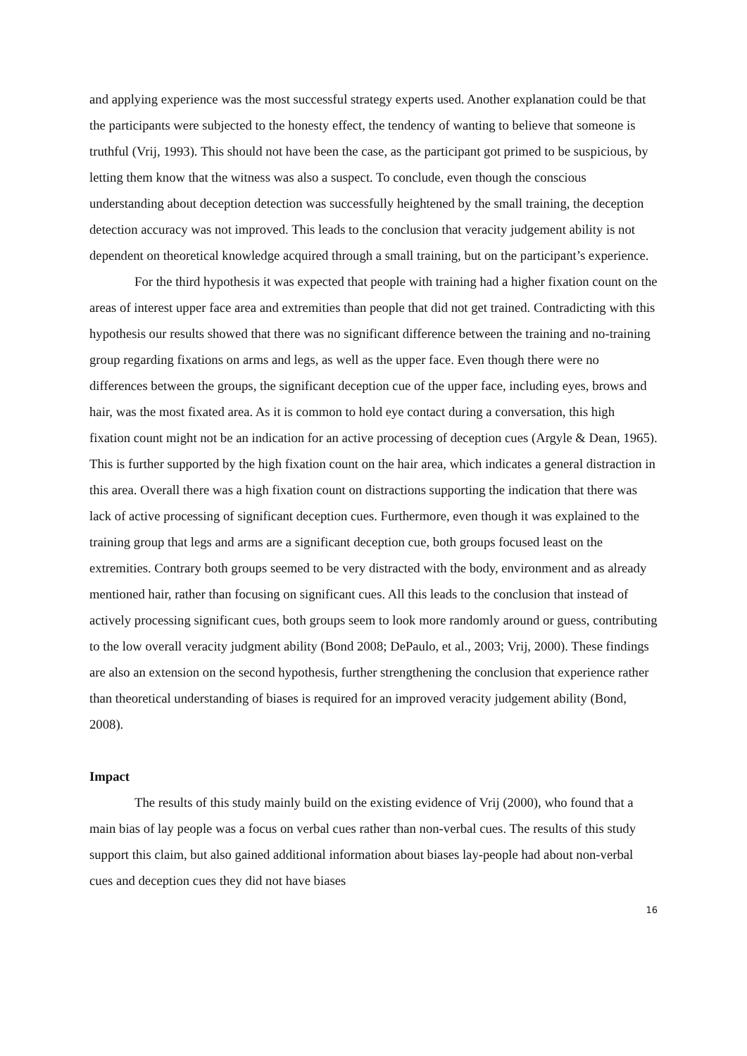and applying experience was the most successful strategy experts used. Another explanation could be that the participants were subjected to the honesty effect, the tendency of wanting to believe that someone is truthful (Vrij, 1993). This should not have been the case, as the participant got primed to be suspicious, by letting them know that the witness was also a suspect. To conclude, even though the conscious understanding about deception detection was successfully heightened by the small training, the deception detection accuracy was not improved. This leads to the conclusion that veracity judgement ability is not dependent on theoretical knowledge acquired through a small training, but on the participant’s experience.
For the third hypothesis it was expected that people with training had a higher fixation count on the areas of interest upper face area and extremities than people that did not get trained. Contradicting with this hypothesis our results showed that there was no significant difference between the training and no-training group regarding fixations on arms and legs, as well as the upper face. Even though there were no differences between the groups, the significant deception cue of the upper face, including eyes, brows and hair, was the most fixated area. As it is common to hold eye contact during a conversation, this high fixation count might not be an indication for an active processing of deception cues (Argyle & Dean, 1965). This is further supported by the high fixation count on the hair area, which indicates a general distraction in this area. Overall there was a high fixation count on distractions supporting the indication that there was lack of active processing of significant deception cues. Furthermore, even though it was explained to the training group that legs and arms are a significant deception cue, both groups focused least on the extremities. Contrary both groups seemed to be very distracted with the body, environment and as already mentioned hair, rather than focusing on significant cues. All this leads to the conclusion that instead of actively processing significant cues, both groups seem to look more randomly around or guess, contributing to the low overall veracity judgment ability (Bond 2008; DePaulo, et al., 2003; Vrij, 2000). These findings are also an extension on the second hypothesis, further strengthening the conclusion that experience rather than theoretical understanding of biases is required for an improved veracity judgement ability (Bond, 2008).
Impact
The results of this study mainly build on the existing evidence of Vrij (2000), who found that a main bias of lay people was a focus on verbal cues rather than non-verbal cues. The results of this study support this claim, but also gained additional information about biases lay-people had about non-verbal cues and deception cues they did not have biases
16